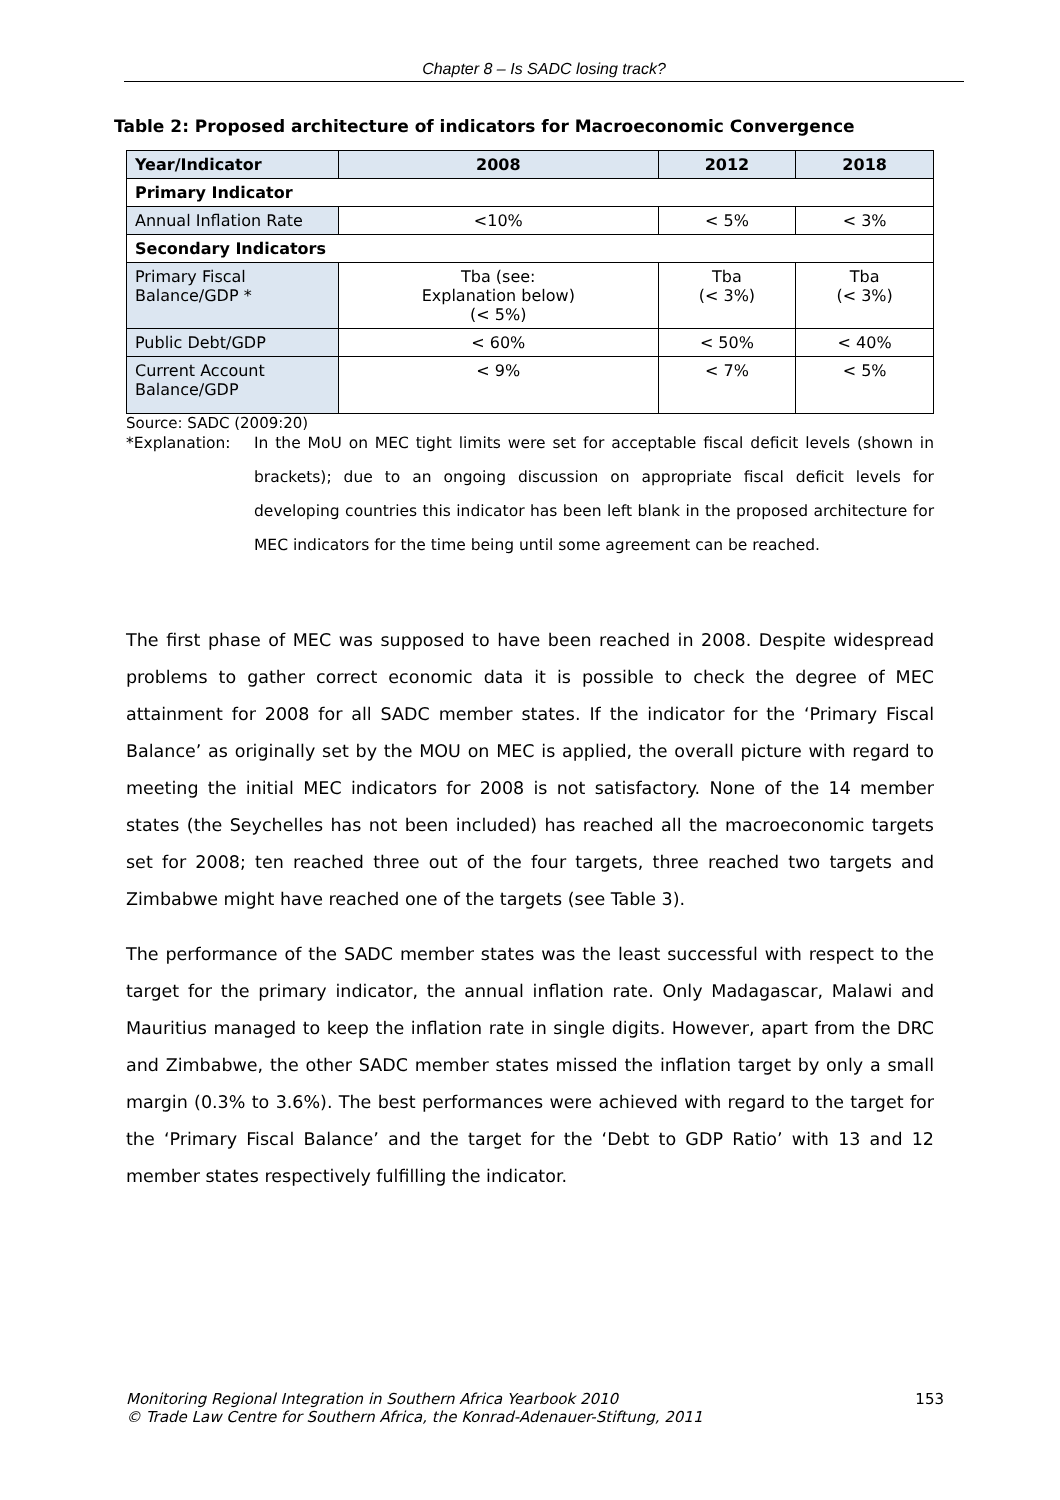Chapter 8 – Is SADC losing track?
Table 2: Proposed architecture of indicators for Macroeconomic Convergence
| Year/Indicator | 2008 | 2012 | 2018 |
| --- | --- | --- | --- |
| Primary Indicator | | | |
| Annual Inflation Rate | <10% | < 5% | < 3% |
| Secondary Indicators | | | |
| Primary Fiscal Balance/GDP * | Tba (see: Explanation below) (< 5%) | Tba (< 3%) | Tba (< 3%) |
| Public Debt/GDP | < 60% | < 50% | < 40% |
| Current Account Balance/GDP | < 9% | < 7% | < 5% |
Source: SADC (2009:20)
*Explanation:
In the MoU on MEC tight limits were set for acceptable fiscal deficit levels (shown in brackets); due to an ongoing discussion on appropriate fiscal deficit levels for developing countries this indicator has been left blank in the proposed architecture for MEC indicators for the time being until some agreement can be reached.
The first phase of MEC was supposed to have been reached in 2008. Despite widespread problems to gather correct economic data it is possible to check the degree of MEC attainment for 2008 for all SADC member states. If the indicator for the ‘Primary Fiscal Balance’ as originally set by the MOU on MEC is applied, the overall picture with regard to meeting the initial MEC indicators for 2008 is not satisfactory. None of the 14 member states (the Seychelles has not been included) has reached all the macroeconomic targets set for 2008; ten reached three out of the four targets, three reached two targets and Zimbabwe might have reached one of the targets (see Table 3).
The performance of the SADC member states was the least successful with respect to the target for the primary indicator, the annual inflation rate. Only Madagascar, Malawi and Mauritius managed to keep the inflation rate in single digits. However, apart from the DRC and Zimbabwe, the other SADC member states missed the inflation target by only a small margin (0.3% to 3.6%). The best performances were achieved with regard to the target for the ‘Primary Fiscal Balance’ and the target for the ‘Debt to GDP Ratio’ with 13 and 12 member states respectively fulfilling the indicator.
Monitoring Regional Integration in Southern Africa Yearbook 2010
© Trade Law Centre for Southern Africa, the Konrad-Adenauer-Stiftung, 2011
153